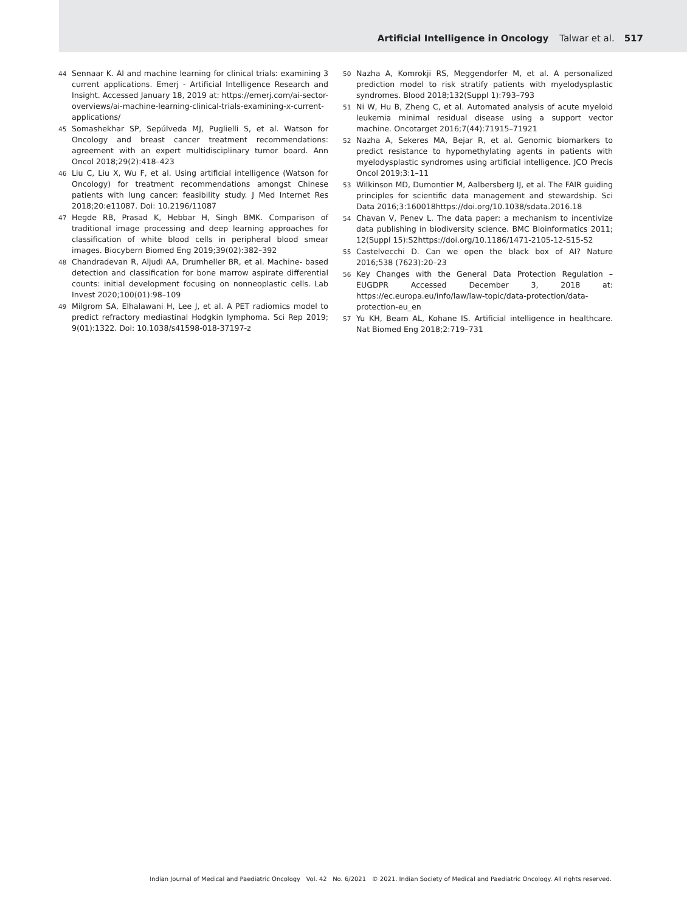Artificial Intelligence in Oncology Talwar et al. 517
44 Sennaar K. AI and machine learning for clinical trials: examining 3 current applications. Emerj - Artificial Intelligence Research and Insight. Accessed January 18, 2019 at: https://emerj.com/ai-sector-overviews/ai-machine-learning-clinical-trials-examining-x-current-applications/
45 Somashekhar SP, Sepúlveda MJ, Puglielli S, et al. Watson for Oncology and breast cancer treatment recommendations: agreement with an expert multidisciplinary tumor board. Ann Oncol 2018;29(2):418–423
46 Liu C, Liu X, Wu F, et al. Using artificial intelligence (Watson for Oncology) for treatment recommendations amongst Chinese patients with lung cancer: feasibility study. J Med Internet Res 2018;20:e11087. Doi: 10.2196/11087
47 Hegde RB, Prasad K, Hebbar H, Singh BMK. Comparison of traditional image processing and deep learning approaches for classification of white blood cells in peripheral blood smear images. Biocybern Biomed Eng 2019;39(02):382–392
48 Chandradevan R, Aljudi AA, Drumheller BR, et al. Machine- based detection and classification for bone marrow aspirate differential counts: initial development focusing on nonneoplastic cells. Lab Invest 2020;100(01):98–109
49 Milgrom SA, Elhalawani H, Lee J, et al. A PET radiomics model to predict refractory mediastinal Hodgkin lymphoma. Sci Rep 2019; 9(01):1322. Doi: 10.1038/s41598-018-37197-z
50 Nazha A, Komrokji RS, Meggendorfer M, et al. A personalized prediction model to risk stratify patients with myelodysplastic syndromes. Blood 2018;132(Suppl 1):793–793
51 Ni W, Hu B, Zheng C, et al. Automated analysis of acute myeloid leukemia minimal residual disease using a support vector machine. Oncotarget 2016;7(44):71915–71921
52 Nazha A, Sekeres MA, Bejar R, et al. Genomic biomarkers to predict resistance to hypomethylating agents in patients with myelodysplastic syndromes using artificial intelligence. JCO Precis Oncol 2019;3:1–11
53 Wilkinson MD, Dumontier M, Aalbersberg IJ, et al. The FAIR guiding principles for scientific data management and stewardship. Sci Data 2016;3:160018https://doi.org/10.1038/sdata.2016.18
54 Chavan V, Penev L. The data paper: a mechanism to incentivize data publishing in biodiversity science. BMC Bioinformatics 2011; 12(Suppl 15):S2https://doi.org/10.1186/1471-2105-12-S15-S2
55 Castelvecchi D. Can we open the black box of AI? Nature 2016;538 (7623):20–23
56 Key Changes with the General Data Protection Regulation – EUGDPR Accessed December 3, 2018 at: https://ec.europa.eu/info/law/law-topic/data-protection/data-protection-eu_en
57 Yu KH, Beam AL, Kohane IS. Artificial intelligence in healthcare. Nat Biomed Eng 2018;2:719–731
Indian Journal of Medical and Paediatric Oncology Vol. 42 No. 6/2021 © 2021. Indian Society of Medical and Paediatric Oncology. All rights reserved.